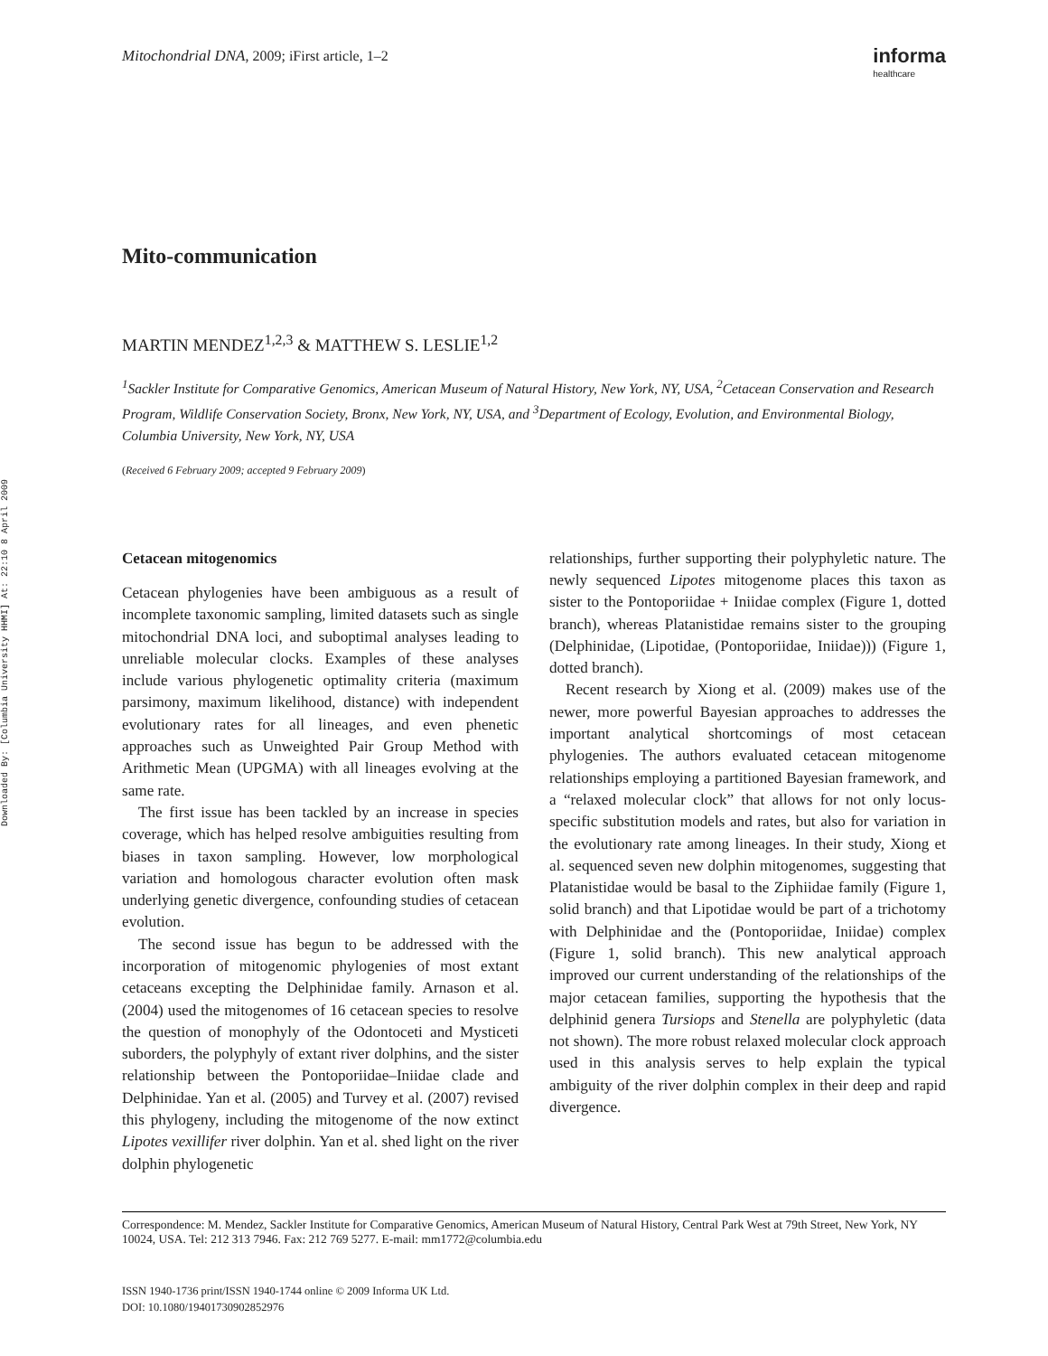Downloaded By: [Columbia University HHMI] At: 22:10 8 April 2009
Mitochondrial DNA, 2009; iFirst article, 1–2 informa
healthcare
Mito-communication
MARTIN MENDEZ<sup>1,2,3</sup> & MATTHEW S. LESLIE<sup>1,2</sup>
<sup>1</sup> Sackler Institute for Comparative Genomics, American Museum of Natural History, New York, NY, USA, <sup>2</sup>Cetacean Conservation and Research Program, Wildlife Conservation Society, Bronx, New York, NY, USA, and <sup>3</sup>Department of Ecology, Evolution, and Environmental Biology, Columbia University, New York, NY, USA
(Received 6 February 2009; accepted 9 February 2009)
Cetacean mitogenomics
Cetacean phylogenies have been ambiguous as a result of incomplete taxonomic sampling, limited datasets such as single mitochondrial DNA loci, and suboptimal analyses leading to unreliable molecular clocks. Examples of these analyses include various phylogenetic optimality criteria (maximum parsimony, maximum likelihood, distance) with independent evolutionary rates for all lineages, and even phenetic approaches such as Unweighted Pair Group Method with Arithmetic Mean (UPGMA) with all lineages evolving at the same rate.
The first issue has been tackled by an increase in species coverage, which has helped resolve ambiguities resulting from biases in taxon sampling. However, low morphological variation and homologous character evolution often mask underlying genetic divergence, confounding studies of cetacean evolution.
The second issue has begun to be addressed with the incorporation of mitogenomic phylogenies of most extant cetaceans excepting the Delphinidae family. Arnason et al. (2004) used the mitogenomes of 16 cetacean species to resolve the question of monophyly of the Odontoceti and Mysticeti suborders, the polyphyly of extant river dolphins, and the sister relationship between the Pontoporiidae–Iniidae clade and Delphinidae. Yan et al. (2005) and Turvey et al. (2007) revised this phylogeny, including the mitogenome of the now extinct Lipotes vexillifer river dolphin. Yan et al. shed light on the river dolphin phylogenetic
relationships, further supporting their polyphyletic nature. The newly sequenced Lipotes mitogenome places this taxon as sister to the Pontoporiidae + Iniidae complex (Figure 1, dotted branch), whereas Platanistidae remains sister to the grouping (Delphinidae, (Lipotidae, (Pontoporiidae, Iniidae))) (Figure 1, dotted branch).
Recent research by Xiong et al. (2009) makes use of the newer, more powerful Bayesian approaches to addresses the important analytical shortcomings of most cetacean phylogenies. The authors evaluated cetacean mitogenome relationships employing a partitioned Bayesian framework, and a “relaxed molecular clock” that allows for not only locus-specific substitution models and rates, but also for variation in the evolutionary rate among lineages. In their study, Xiong et al. sequenced seven new dolphin mitogenomes, suggesting that Platanistidae would be basal to the Ziphiidae family (Figure 1, solid branch) and that Lipotidae would be part of a trichotomy with Delphinidae and the (Pontoporiidae, Iniidae) complex (Figure 1, solid branch). This new analytical approach improved our current understanding of the relationships of the major cetacean families, supporting the hypothesis that the delphinid genera Tursiops and Stenella are polyphyletic (data not shown). The more robust relaxed molecular clock approach used in this analysis serves to help explain the typical ambiguity of the river dolphin complex in their deep and rapid divergence.
Correspondence: M. Mendez, Sackler Institute for Comparative Genomics, American Museum of Natural History, Central Park West at 79th Street, New York, NY 10024, USA. Tel: 212 313 7946. Fax: 212 769 5277. E-mail: mm1772@columbia.edu
ISSN 1940-1736 print/ISSN 1940-1744 online © 2009 Informa UK Ltd.
DOI: 10.1080/19401730902852976